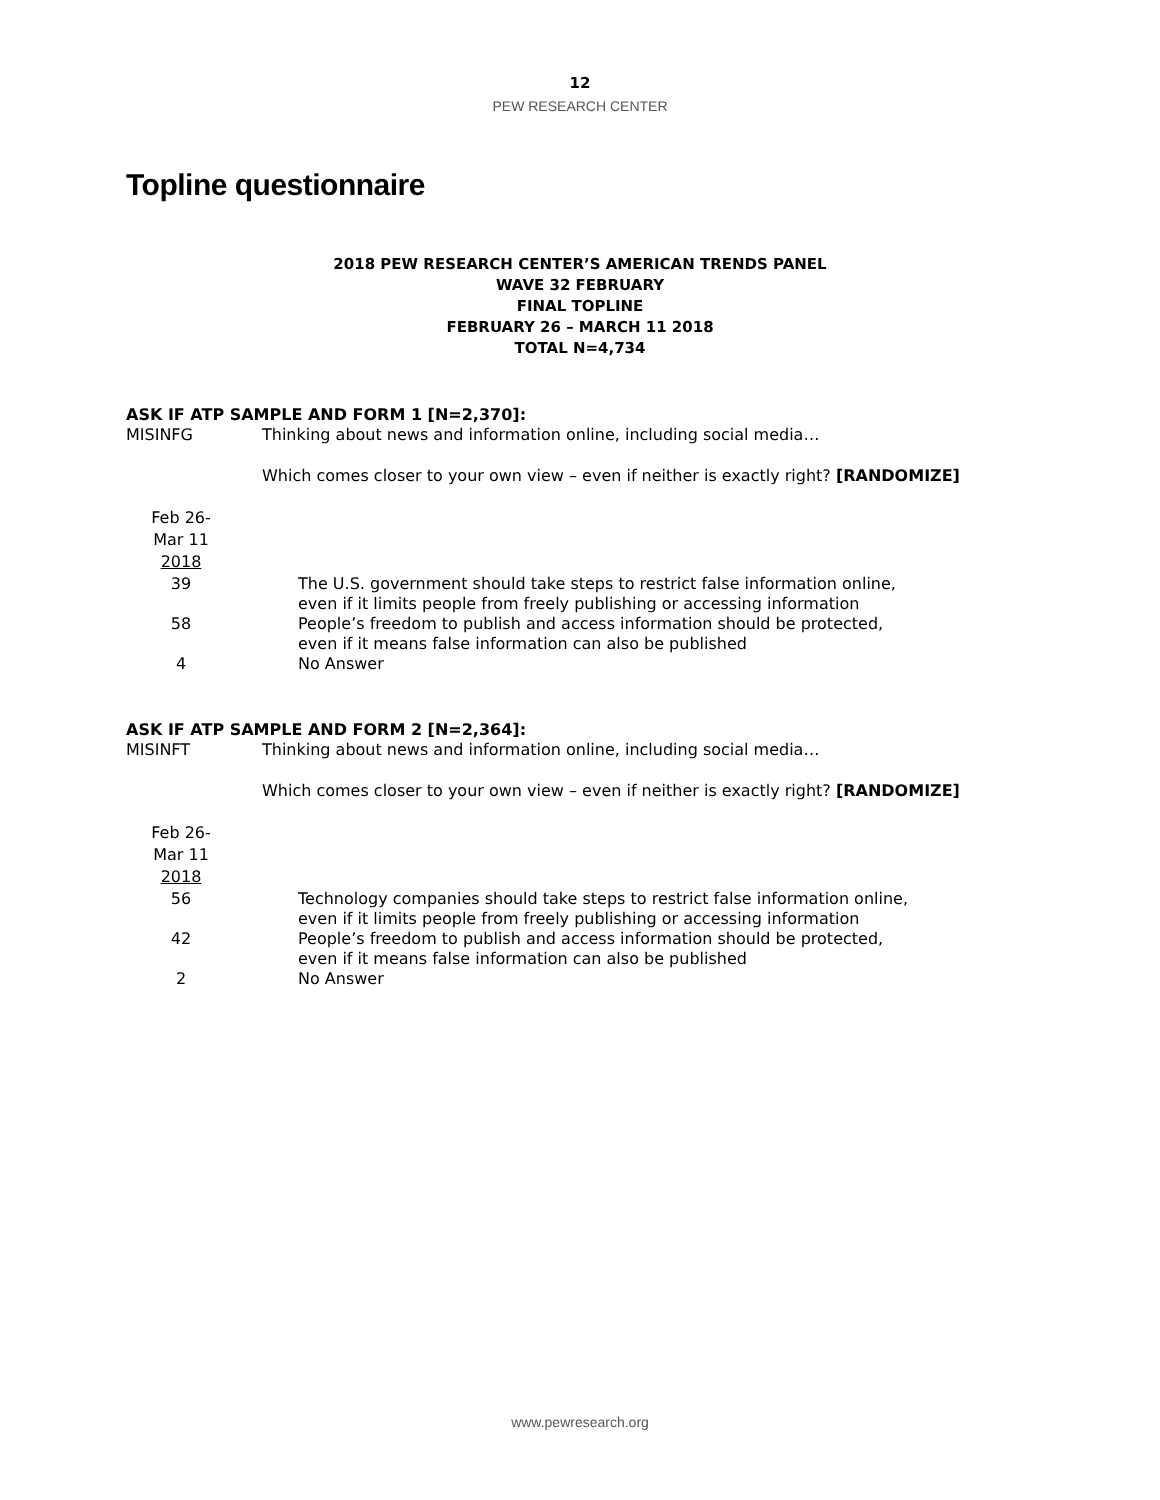12
PEW RESEARCH CENTER
Topline questionnaire
2018 PEW RESEARCH CENTER’S AMERICAN TRENDS PANEL
WAVE 32 FEBRUARY
FINAL TOPLINE
FEBRUARY 26 – MARCH 11 2018
TOTAL N=4,734
ASK IF ATP SAMPLE AND FORM 1 [N=2,370]:
MISINFG Thinking about news and information online, including social media…
Which comes closer to your own view – even if neither is exactly right? [RANDOMIZE]
| Feb 26- Mar 11 2018 | |
| --- | --- |
| 39 | The U.S. government should take steps to restrict false information online, even if it limits people from freely publishing or accessing information |
| 58 | People’s freedom to publish and access information should be protected, even if it means false information can also be published |
| 4 | No Answer |
ASK IF ATP SAMPLE AND FORM 2 [N=2,364]:
MISINFT Thinking about news and information online, including social media…
Which comes closer to your own view – even if neither is exactly right? [RANDOMIZE]
| Feb 26- Mar 11 2018 | |
| --- | --- |
| 56 | Technology companies should take steps to restrict false information online, even if it limits people from freely publishing or accessing information |
| 42 | People’s freedom to publish and access information should be protected, even if it means false information can also be published |
| 2 | No Answer |
www.pewresearch.org